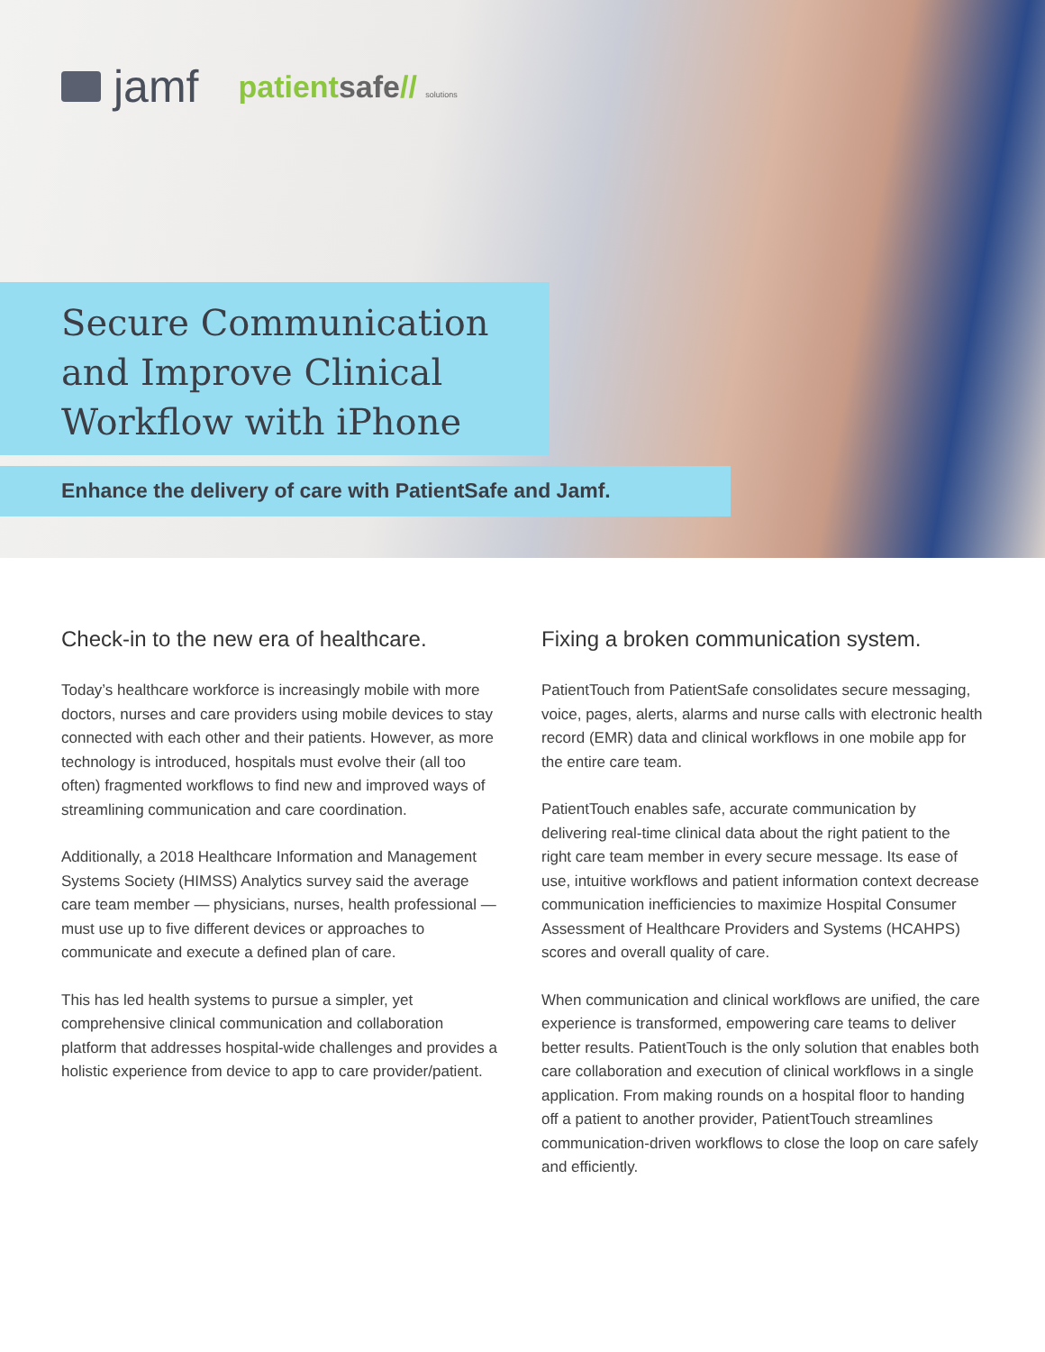jamf
patientsafe// solutions
Secure Communication and Improve Clinical Workflow with iPhone
Enhance the delivery of care with PatientSafe and Jamf.
Check-in to the new era of healthcare.
Today’s healthcare workforce is increasingly mobile with more doctors, nurses and care providers using mobile devices to stay connected with each other and their patients. However, as more technology is introduced, hospitals must evolve their (all too often) fragmented workflows to find new and improved ways of streamlining communication and care coordination.
Additionally, a 2018 Healthcare Information and Management Systems Society (HIMSS) Analytics survey said the average care team member — physicians, nurses, health professional — must use up to five different devices or approaches to communicate and execute a defined plan of care.
This has led health systems to pursue a simpler, yet comprehensive clinical communication and collaboration platform that addresses hospital-wide challenges and provides a holistic experience from device to app to care provider/patient.
Fixing a broken communication system.
PatientTouch from PatientSafe consolidates secure messaging, voice, pages, alerts, alarms and nurse calls with electronic health record (EMR) data and clinical workflows in one mobile app for the entire care team.
PatientTouch enables safe, accurate communication by delivering real-time clinical data about the right patient to the right care team member in every secure message. Its ease of use, intuitive workflows and patient information context decrease communication inefficiencies to maximize Hospital Consumer Assessment of Healthcare Providers and Systems (HCAHPS) scores and overall quality of care.
When communication and clinical workflows are unified, the care experience is transformed, empowering care teams to deliver better results. PatientTouch is the only solution that enables both care collaboration and execution of clinical workflows in a single application. From making rounds on a hospital floor to handing off a patient to another provider, PatientTouch streamlines communication-driven workflows to close the loop on care safely and efficiently.